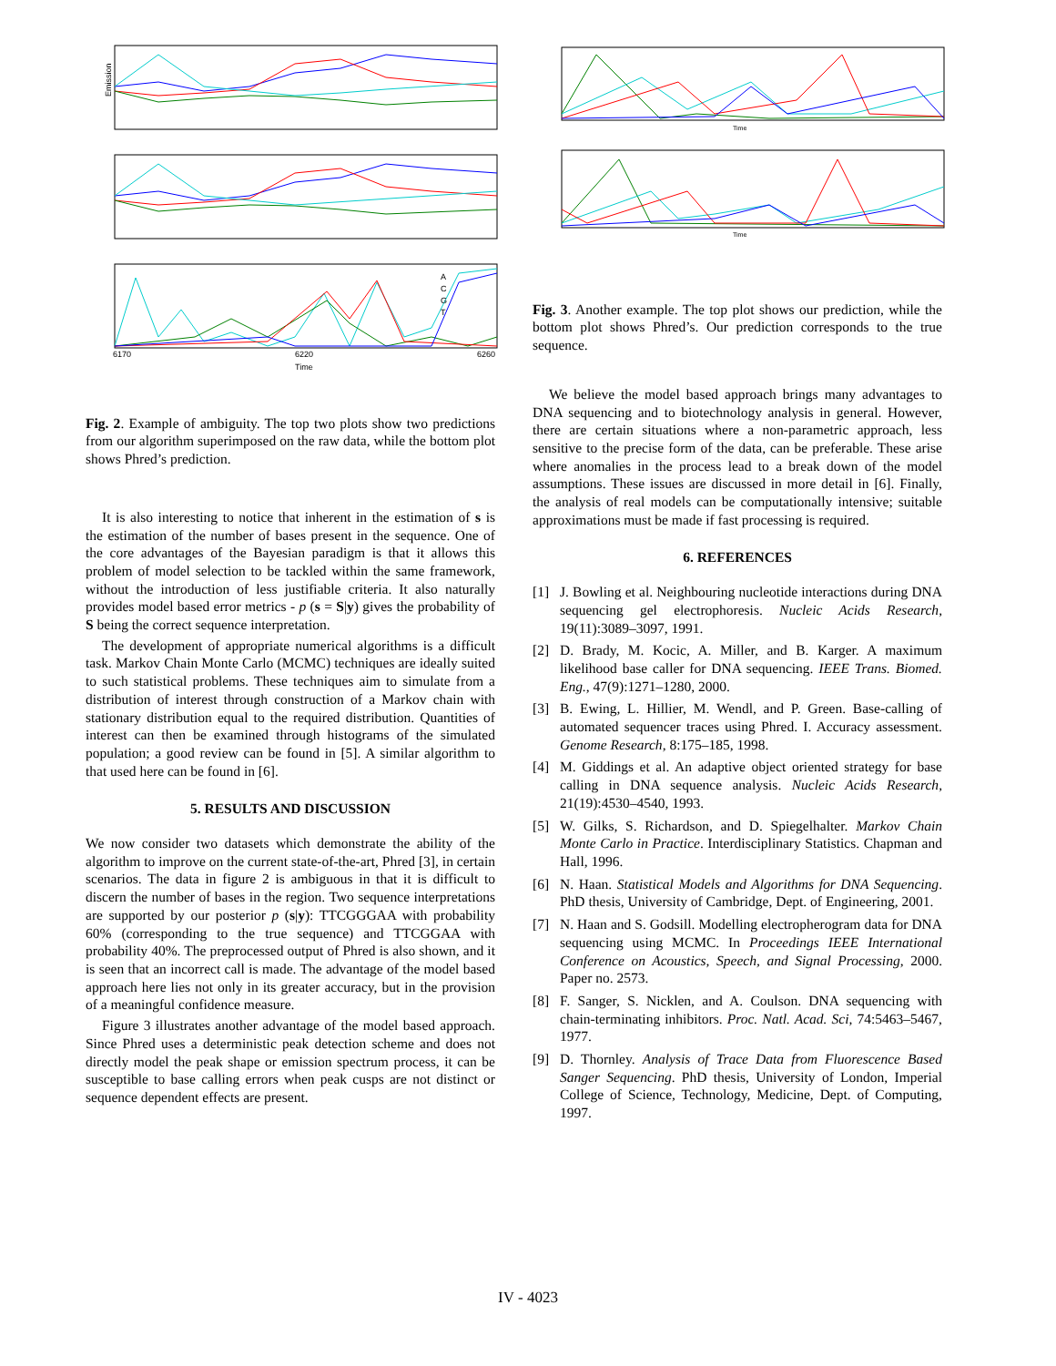Emission
6170
6220
6260
Time
A
C
G
T
Fig. 2. Example of ambiguity. The top two plots show two predictions from our algorithm superimposed on the raw data, while the bottom plot shows Phred’s prediction.
It is also interesting to notice that inherent in the estimation of s is the estimation of the number of bases present in the sequence. One of the core advantages of the Bayesian paradigm is that it allows this problem of model selection to be tackled within the same framework, without the introduction of less justifiable criteria. It also naturally provides model based error metrics - p (s = S|y) gives the probability of S being the correct sequence interpretation.
The development of appropriate numerical algorithms is a difficult task. Markov Chain Monte Carlo (MCMC) techniques are ideally suited to such statistical problems. These techniques aim to simulate from a distribution of interest through construction of a Markov chain with stationary distribution equal to the required distribution. Quantities of interest can then be examined through histograms of the simulated population; a good review can be found in [5]. A similar algorithm to that used here can be found in [6].
5. RESULTS AND DISCUSSION
We now consider two datasets which demonstrate the ability of the algorithm to improve on the current state-of-the-art, Phred [3], in certain scenarios. The data in figure 2 is ambiguous in that it is difficult to discern the number of bases in the region. Two sequence interpretations are supported by our posterior p (s|y): TTCGGGAA with probability 60% (corresponding to the true sequence) and TTCGGAA with probability 40%. The preprocessed output of Phred is also shown, and it is seen that an incorrect call is made. The advantage of the model based approach here lies not only in its greater accuracy, but in the provision of a meaningful confidence measure.
Figure 3 illustrates another advantage of the model based approach. Since Phred uses a deterministic peak detection scheme and does not directly model the peak shape or emission spectrum process, it can be susceptible to base calling errors when peak cusps are not distinct or sequence dependent effects are present.
Time
Time
Fig. 3. Another example. The top plot shows our prediction, while the bottom plot shows Phred’s. Our prediction corresponds to the true sequence.
We believe the model based approach brings many advantages to DNA sequencing and to biotechnology analysis in general. However, there are certain situations where a non-parametric approach, less sensitive to the precise form of the data, can be preferable. These arise where anomalies in the process lead to a break down of the model assumptions. These issues are discussed in more detail in [6]. Finally, the analysis of real models can be computationally intensive; suitable approximations must be made if fast processing is required.
6. REFERENCES
[1] J. Bowling et al. Neighbouring nucleotide interactions during DNA sequencing gel electrophoresis. Nucleic Acids Research, 19(11):3089–3097, 1991.
[2] D. Brady, M. Kocic, A. Miller, and B. Karger. A maximum likelihood base caller for DNA sequencing. IEEE Trans. Biomed. Eng., 47(9):1271–1280, 2000.
[3] B. Ewing, L. Hillier, M. Wendl, and P. Green. Base-calling of automated sequencer traces using Phred. I. Accuracy assessment. Genome Research, 8:175–185, 1998.
[4] M. Giddings et al. An adaptive object oriented strategy for base calling in DNA sequence analysis. Nucleic Acids Research, 21(19):4530–4540, 1993.
[5] W. Gilks, S. Richardson, and D. Spiegelhalter. Markov Chain Monte Carlo in Practice. Interdisciplinary Statistics. Chapman and Hall, 1996.
[6] N. Haan. Statistical Models and Algorithms for DNA Sequencing. PhD thesis, University of Cambridge, Dept. of Engineering, 2001.
[7] N. Haan and S. Godsill. Modelling electropherogram data for DNA sequencing using MCMC. In Proceedings IEEE International Conference on Acoustics, Speech, and Signal Processing, 2000. Paper no. 2573.
[8] F. Sanger, S. Nicklen, and A. Coulson. DNA sequencing with chain-terminating inhibitors. Proc. Natl. Acad. Sci, 74:5463–5467, 1977.
[9] D. Thornley. Analysis of Trace Data from Fluorescence Based Sanger Sequencing. PhD thesis, University of London, Imperial College of Science, Technology, Medicine, Dept. of Computing, 1997.
IV - 4023